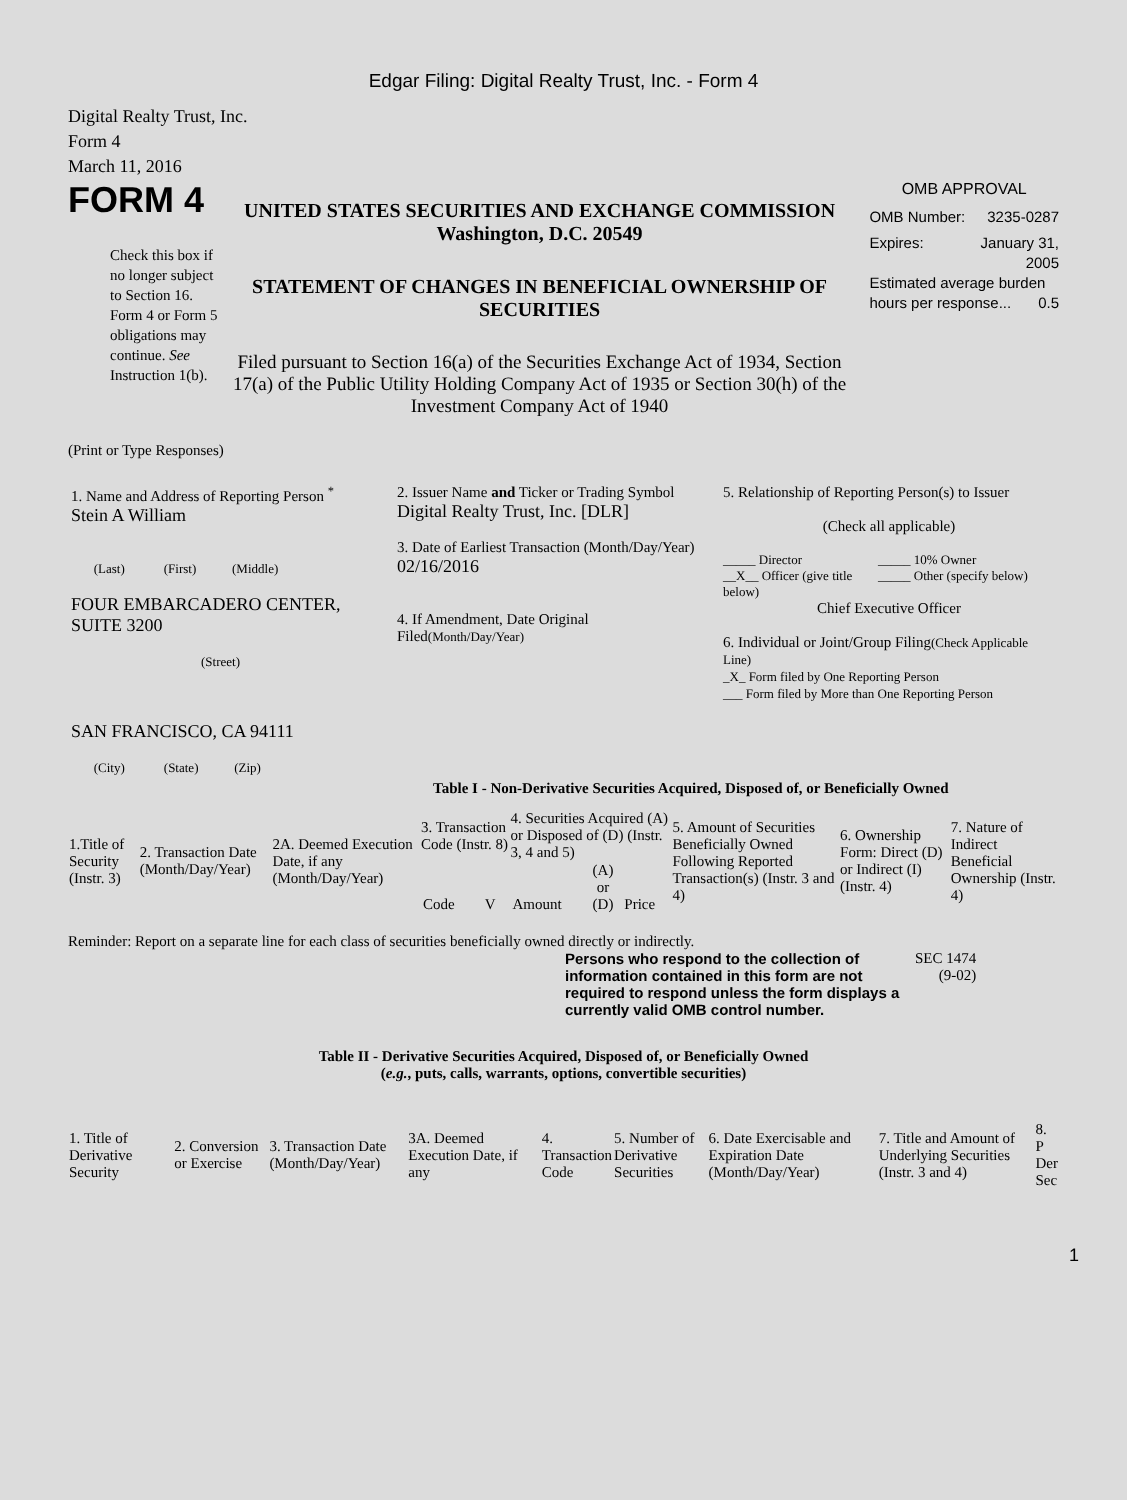Edgar Filing: Digital Realty Trust, Inc. - Form 4
Digital Realty Trust, Inc.
Form 4
March 11, 2016
FORM 4
Check this box if no longer subject to Section 16. Form 4 or Form 5 obligations may continue. See Instruction 1(b).
UNITED STATES SECURITIES AND EXCHANGE COMMISSION
Washington, D.C. 20549
STATEMENT OF CHANGES IN BENEFICIAL OWNERSHIP OF SECURITIES
Filed pursuant to Section 16(a) of the Securities Exchange Act of 1934, Section 17(a) of the Public Utility Holding Company Act of 1935 or Section 30(h) of the Investment Company Act of 1940
OMB APPROVAL
OMB Number: 3235-0287
Expires: January 31,
2005
Estimated average burden hours per response... 0.5
(Print or Type Responses)
| 1. Name and Address of Reporting Person <sup>*</sup> Stein A William (Last) (First) (Middle) FOUR EMBARCADERO CENTER, SUITE 3200 (Street) SAN FRANCISCO, CA 94111 (City) (State) (Zip) | 2. Issuer Name and Ticker or Trading Symbol Digital Realty Trust, Inc. [DLR] 3. Date of Earliest Transaction (Month/Day/Year) 02/16/2016 4. If Amendment, Date Original Filed (Month/Day/Year) | 5. Relationship of Reporting Person(s) to Issuer (Check all applicable) _____ Director __X__ Officer (give title below) _____ 10% Owner _____ Other (specify below) Chief Executive Officer 6. Individual or Joint/Group Filing (Check Applicable Line) _X_ Form filed by One Reporting Person ___ Form filed by More than One Reporting Person |
Table I - Non-Derivative Securities Acquired, Disposed of, or Beneficially Owned
| 1.Title of Security (Instr. 3) | 2. Transaction Date (Month/Day/Year) | 2A. Deemed Execution Date, if any (Month/Day/Year) | 3. Transaction Code (Instr. 8) | | 4. Securities Acquired (A) or Disposed of (D) (Instr. 3, 4 and 5) | | | 5. Amount of Securities Beneficially Owned Following Reported Transaction(s) (Instr. 3 and 4) | 6. Ownership Form: Direct (D) or Indirect (I) (Instr. 4) | 7. Nature of Indirect Beneficial Ownership (Instr. 4) |
| --- | --- | --- | --- | --- | --- | --- | --- | --- | --- | --- |
| | | | Code | V | Amount | (A) or (D) | Price | | | |
Reminder: Report on a separate line for each class of securities beneficially owned directly or indirectly.
Persons who respond to the collection of information contained in this form are not required to respond unless the form displays a currently valid OMB control number.
SEC 1474
(9-02)
Table II - Derivative Securities Acquired, Disposed of, or Beneficially Owned
(e.g., puts, calls, warrants, options, convertible securities)
| 1. Title of Derivative Security | 2. Conversion or Exercise | 3. Transaction Date (Month/Day/Year) | 3A. Deemed Execution Date, if any | 4. Transaction Code | 5. Number of Derivative Securities | 6. Date Exercisable and Expiration Date (Month/Day/Year) | 7. Title and Amount of Underlying Securities (Instr. 3 and 4) | 8. P Der Sec |
| --- | --- | --- | --- | --- | --- | --- | --- | --- |
1